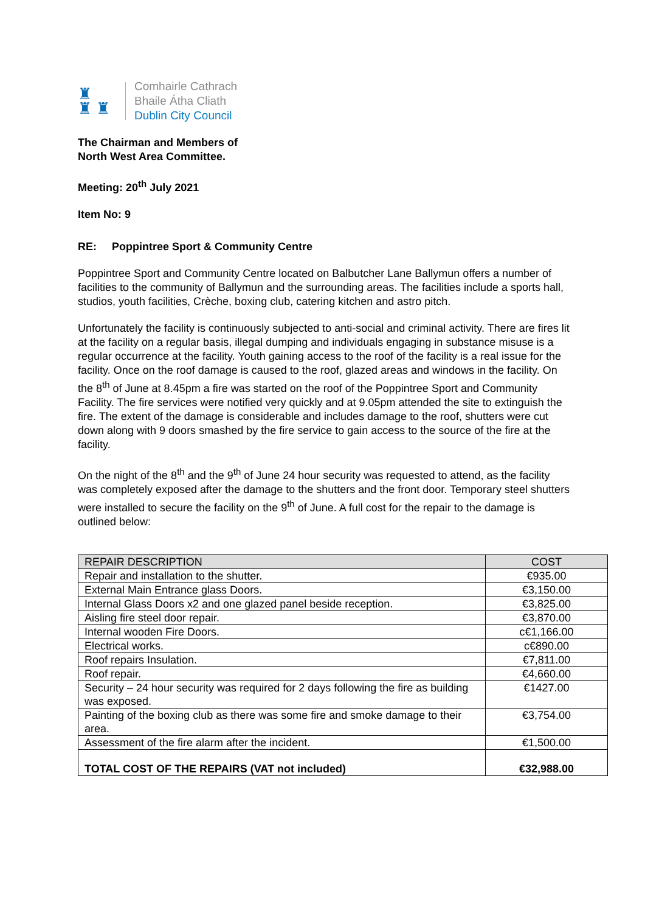♜
♜ ♜
Comhairle Cathrach
Bhaile Átha Cliath
Dublin City Council
The Chairman and Members of
North West Area Committee.
Meeting: 20<sup>th</sup> July 2021
Item No: 9
RE: Poppintree Sport & Community Centre
Poppintree Sport and Community Centre located on Balbutcher Lane Ballymun offers a number of facilities to the community of Ballymun and the surrounding areas. The facilities include a sports hall, studios, youth facilities, Crèche, boxing club, catering kitchen and astro pitch.
Unfortunately the facility is continuously subjected to anti-social and criminal activity. There are fires lit at the facility on a regular basis, illegal dumping and individuals engaging in substance misuse is a regular occurrence at the facility. Youth gaining access to the roof of the facility is a real issue for the facility. Once on the roof damage is caused to the roof, glazed areas and windows in the facility. On the 8<sup>th</sup> of June at 8.45pm a fire was started on the roof of the Poppintree Sport and Community Facility. The fire services were notified very quickly and at 9.05pm attended the site to extinguish the fire. The extent of the damage is considerable and includes damage to the roof, shutters were cut down along with 9 doors smashed by the fire service to gain access to the source of the fire at the facility.
On the night of the 8<sup>th</sup> and the 9<sup>th</sup> of June 24 hour security was requested to attend, as the facility was completely exposed after the damage to the shutters and the front door. Temporary steel shutters were installed to secure the facility on the 9<sup>th</sup> of June. A full cost for the repair to the damage is outlined below:
| REPAIR DESCRIPTION | COST |
| --- | --- |
| Repair and installation to the shutter. | €935.00 |
| External Main Entrance glass Doors. | €3,150.00 |
| Internal Glass Doors x2 and one glazed panel beside reception. | €3,825.00 |
| Aisling fire steel door repair. | €3,870.00 |
| Internal wooden Fire Doors. | c€1,166.00 |
| Electrical works. | c€890.00 |
| Roof repairs Insulation. | €7,811.00 |
| Roof repair. | €4,660.00 |
| Security – 24 hour security was required for 2 days following the fire as building was exposed. | €1427.00 |
| Painting of the boxing club as there was some fire and smoke damage to their area. | €3,754.00 |
| Assessment of the fire alarm after the incident. | €1,500.00 |
| TOTAL COST OF THE REPAIRS (VAT not included) | €32,988.00 |